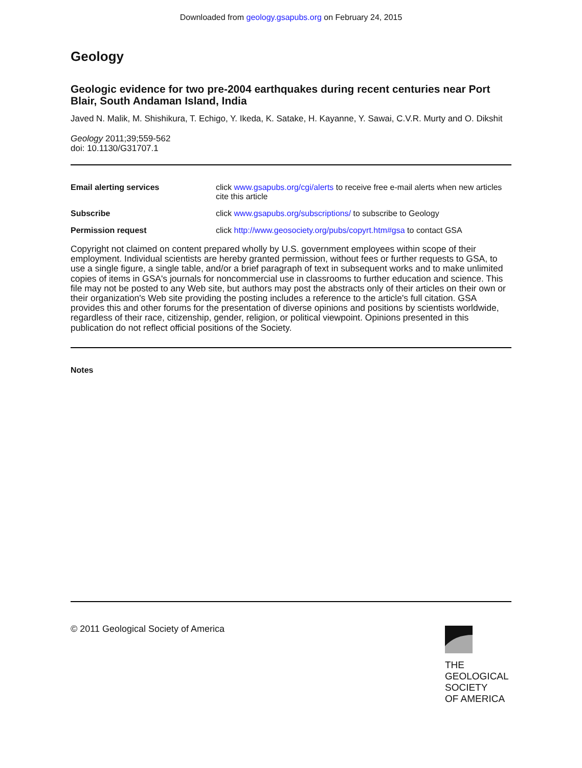Downloaded from geology.gsapubs.org on February 24, 2015
Geology
Geologic evidence for two pre-2004 earthquakes during recent centuries near Port Blair, South Andaman Island, India
Javed N. Malik, M. Shishikura, T. Echigo, Y. Ikeda, K. Satake, H. Kayanne, Y. Sawai, C.V.R. Murty and O. Dikshit
Geology 2011;39;559-562
doi: 10.1130/G31707.1
Email alerting services click www.gsapubs.org/cgi/alerts to receive free e-mail alerts when new articles cite this article
Subscribe click www.gsapubs.org/subscriptions/ to subscribe to Geology
Permission request click http://www.geosociety.org/pubs/copyrt.htm#gsa to contact GSA
Copyright not claimed on content prepared wholly by U.S. government employees within scope of their employment. Individual scientists are hereby granted permission, without fees or further requests to GSA, to use a single figure, a single table, and/or a brief paragraph of text in subsequent works and to make unlimited copies of items in GSA's journals for noncommercial use in classrooms to further education and science. This file may not be posted to any Web site, but authors may post the abstracts only of their articles on their own or their organization's Web site providing the posting includes a reference to the article's full citation. GSA provides this and other forums for the presentation of diverse opinions and positions by scientists worldwide, regardless of their race, citizenship, gender, religion, or political viewpoint. Opinions presented in this publication do not reflect official positions of the Society.
Notes
© 2011 Geological Society of America
THE
GEOLOGICAL
SOCIETY
OF AMERICA